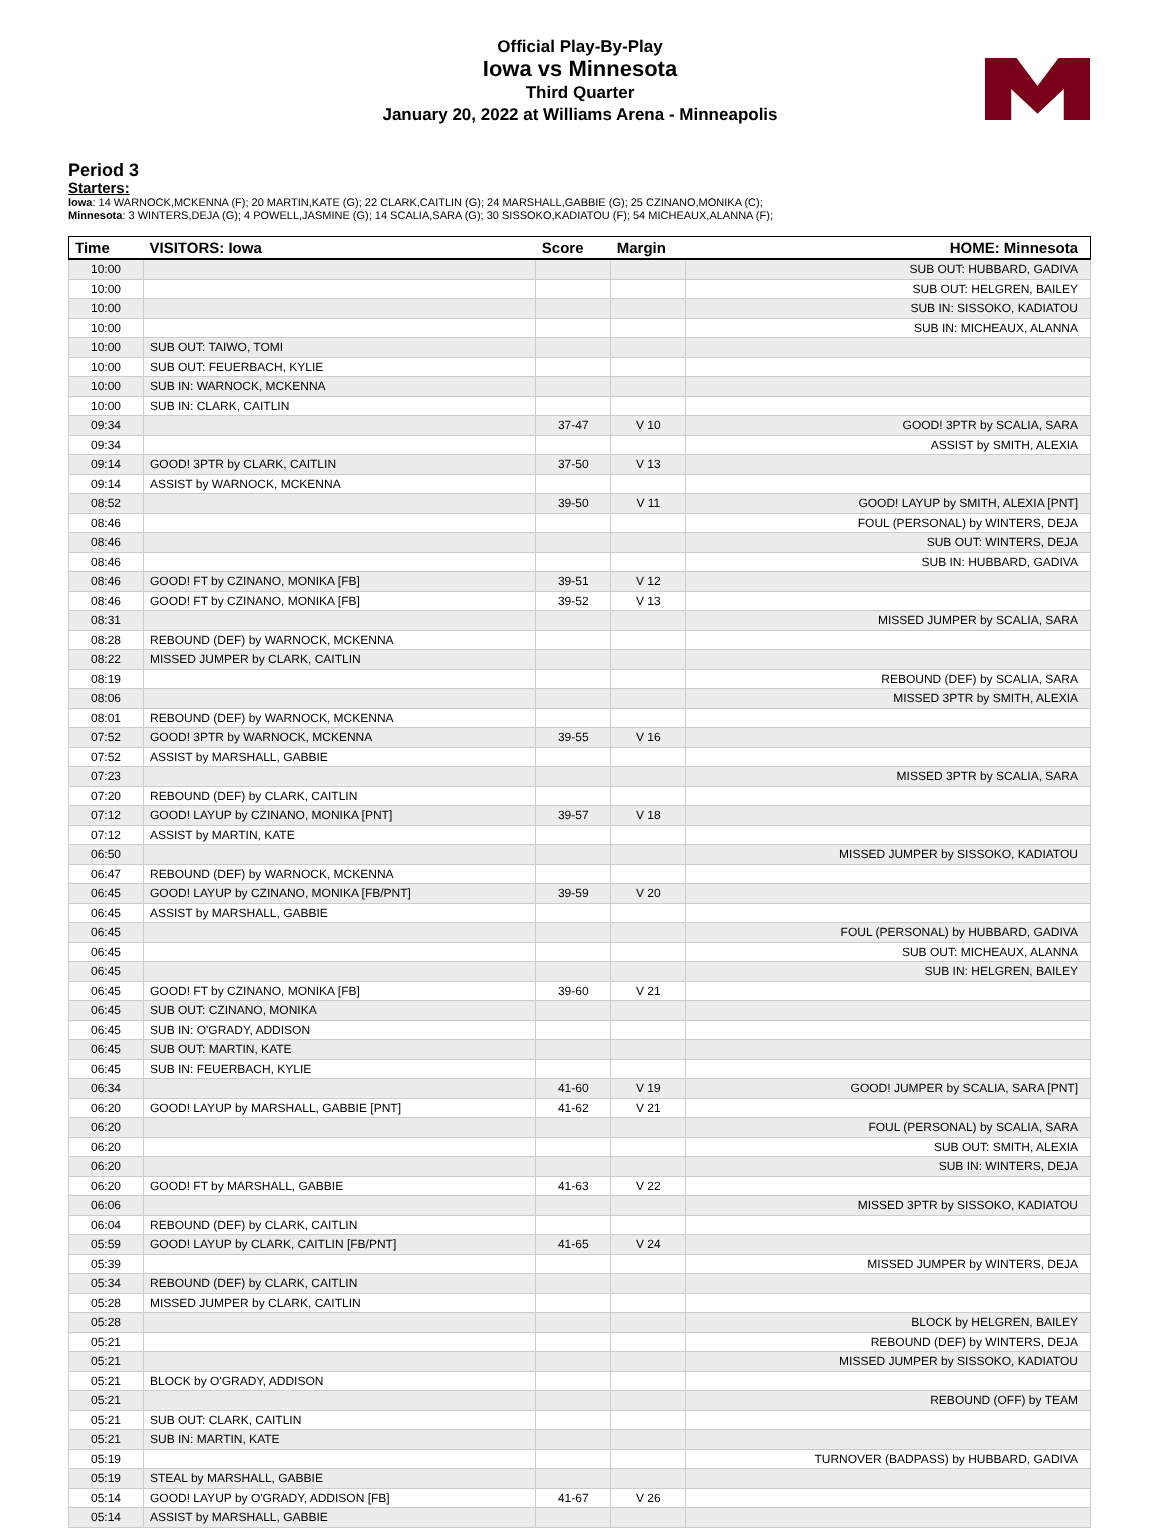Official Play-By-Play
Iowa vs Minnesota
Third Quarter
January 20, 2022 at Williams Arena - Minneapolis
Period 3
Starters:
Iowa: 14 WARNOCK,MCKENNA (F); 20 MARTIN,KATE (G); 22 CLARK,CAITLIN (G); 24 MARSHALL,GABBIE (G); 25 CZINANO,MONIKA (C);
Minnesota: 3 WINTERS,DEJA (G); 4 POWELL,JASMINE (G); 14 SCALIA,SARA (G); 30 SISSOKO,KADIATOU (F); 54 MICHEAUX,ALANNA (F);
| Time | VISITORS: Iowa | Score | Margin | HOME: Minnesota |
| --- | --- | --- | --- | --- |
| 10:00 | | | | SUB OUT: HUBBARD, GADIVA |
| 10:00 | | | | SUB OUT: HELGREN, BAILEY |
| 10:00 | | | | SUB IN: SISSOKO, KADIATOU |
| 10:00 | | | | SUB IN: MICHEAUX, ALANNA |
| 10:00 | SUB OUT: TAIWO, TOMI | | | |
| 10:00 | SUB OUT: FEUERBACH, KYLIE | | | |
| 10:00 | SUB IN: WARNOCK, MCKENNA | | | |
| 10:00 | SUB IN: CLARK, CAITLIN | | | |
| 09:34 | | 37-47 | V 10 | GOOD! 3PTR by SCALIA, SARA |
| 09:34 | | | | ASSIST by SMITH, ALEXIA |
| 09:14 | GOOD! 3PTR by CLARK, CAITLIN | 37-50 | V 13 | |
| 09:14 | ASSIST by WARNOCK, MCKENNA | | | |
| 08:52 | | 39-50 | V 11 | GOOD! LAYUP by SMITH, ALEXIA [PNT] |
| 08:46 | | | | FOUL (PERSONAL) by WINTERS, DEJA |
| 08:46 | | | | SUB OUT: WINTERS, DEJA |
| 08:46 | | | | SUB IN: HUBBARD, GADIVA |
| 08:46 | GOOD! FT by CZINANO, MONIKA [FB] | 39-51 | V 12 | |
| 08:46 | GOOD! FT by CZINANO, MONIKA [FB] | 39-52 | V 13 | |
| 08:31 | | | | MISSED JUMPER by SCALIA, SARA |
| 08:28 | REBOUND (DEF) by WARNOCK, MCKENNA | | | |
| 08:22 | MISSED JUMPER by CLARK, CAITLIN | | | |
| 08:19 | | | | REBOUND (DEF) by SCALIA, SARA |
| 08:06 | | | | MISSED 3PTR by SMITH, ALEXIA |
| 08:01 | REBOUND (DEF) by WARNOCK, MCKENNA | | | |
| 07:52 | GOOD! 3PTR by WARNOCK, MCKENNA | 39-55 | V 16 | |
| 07:52 | ASSIST by MARSHALL, GABBIE | | | |
| 07:23 | | | | MISSED 3PTR by SCALIA, SARA |
| 07:20 | REBOUND (DEF) by CLARK, CAITLIN | | | |
| 07:12 | GOOD! LAYUP by CZINANO, MONIKA [PNT] | 39-57 | V 18 | |
| 07:12 | ASSIST by MARTIN, KATE | | | |
| 06:50 | | | | MISSED JUMPER by SISSOKO, KADIATOU |
| 06:47 | REBOUND (DEF) by WARNOCK, MCKENNA | | | |
| 06:45 | GOOD! LAYUP by CZINANO, MONIKA [FB/PNT] | 39-59 | V 20 | |
| 06:45 | ASSIST by MARSHALL, GABBIE | | | |
| 06:45 | | | | FOUL (PERSONAL) by HUBBARD, GADIVA |
| 06:45 | | | | SUB OUT: MICHEAUX, ALANNA |
| 06:45 | | | | SUB IN: HELGREN, BAILEY |
| 06:45 | GOOD! FT by CZINANO, MONIKA [FB] | 39-60 | V 21 | |
| 06:45 | SUB OUT: CZINANO, MONIKA | | | |
| 06:45 | SUB IN: O'GRADY, ADDISON | | | |
| 06:45 | SUB OUT: MARTIN, KATE | | | |
| 06:45 | SUB IN: FEUERBACH, KYLIE | | | |
| 06:34 | | 41-60 | V 19 | GOOD! JUMPER by SCALIA, SARA [PNT] |
| 06:20 | GOOD! LAYUP by MARSHALL, GABBIE [PNT] | 41-62 | V 21 | |
| 06:20 | | | | FOUL (PERSONAL) by SCALIA, SARA |
| 06:20 | | | | SUB OUT: SMITH, ALEXIA |
| 06:20 | | | | SUB IN: WINTERS, DEJA |
| 06:20 | GOOD! FT by MARSHALL, GABBIE | 41-63 | V 22 | |
| 06:06 | | | | MISSED 3PTR by SISSOKO, KADIATOU |
| 06:04 | REBOUND (DEF) by CLARK, CAITLIN | | | |
| 05:59 | GOOD! LAYUP by CLARK, CAITLIN [FB/PNT] | 41-65 | V 24 | |
| 05:39 | | | | MISSED JUMPER by WINTERS, DEJA |
| 05:34 | REBOUND (DEF) by CLARK, CAITLIN | | | |
| 05:28 | MISSED JUMPER by CLARK, CAITLIN | | | |
| 05:28 | | | | BLOCK by HELGREN, BAILEY |
| 05:21 | | | | REBOUND (DEF) by WINTERS, DEJA |
| 05:21 | | | | MISSED JUMPER by SISSOKO, KADIATOU |
| 05:21 | BLOCK by O'GRADY, ADDISON | | | |
| 05:21 | | | | REBOUND (OFF) by TEAM |
| 05:21 | SUB OUT: CLARK, CAITLIN | | | |
| 05:21 | SUB IN: MARTIN, KATE | | | |
| 05:19 | | | | TURNOVER (BADPASS) by HUBBARD, GADIVA |
| 05:19 | STEAL by MARSHALL, GABBIE | | | |
| 05:14 | GOOD! LAYUP by O'GRADY, ADDISON [FB] | 41-67 | V 26 | |
| 05:14 | ASSIST by MARSHALL, GABBIE | | | |